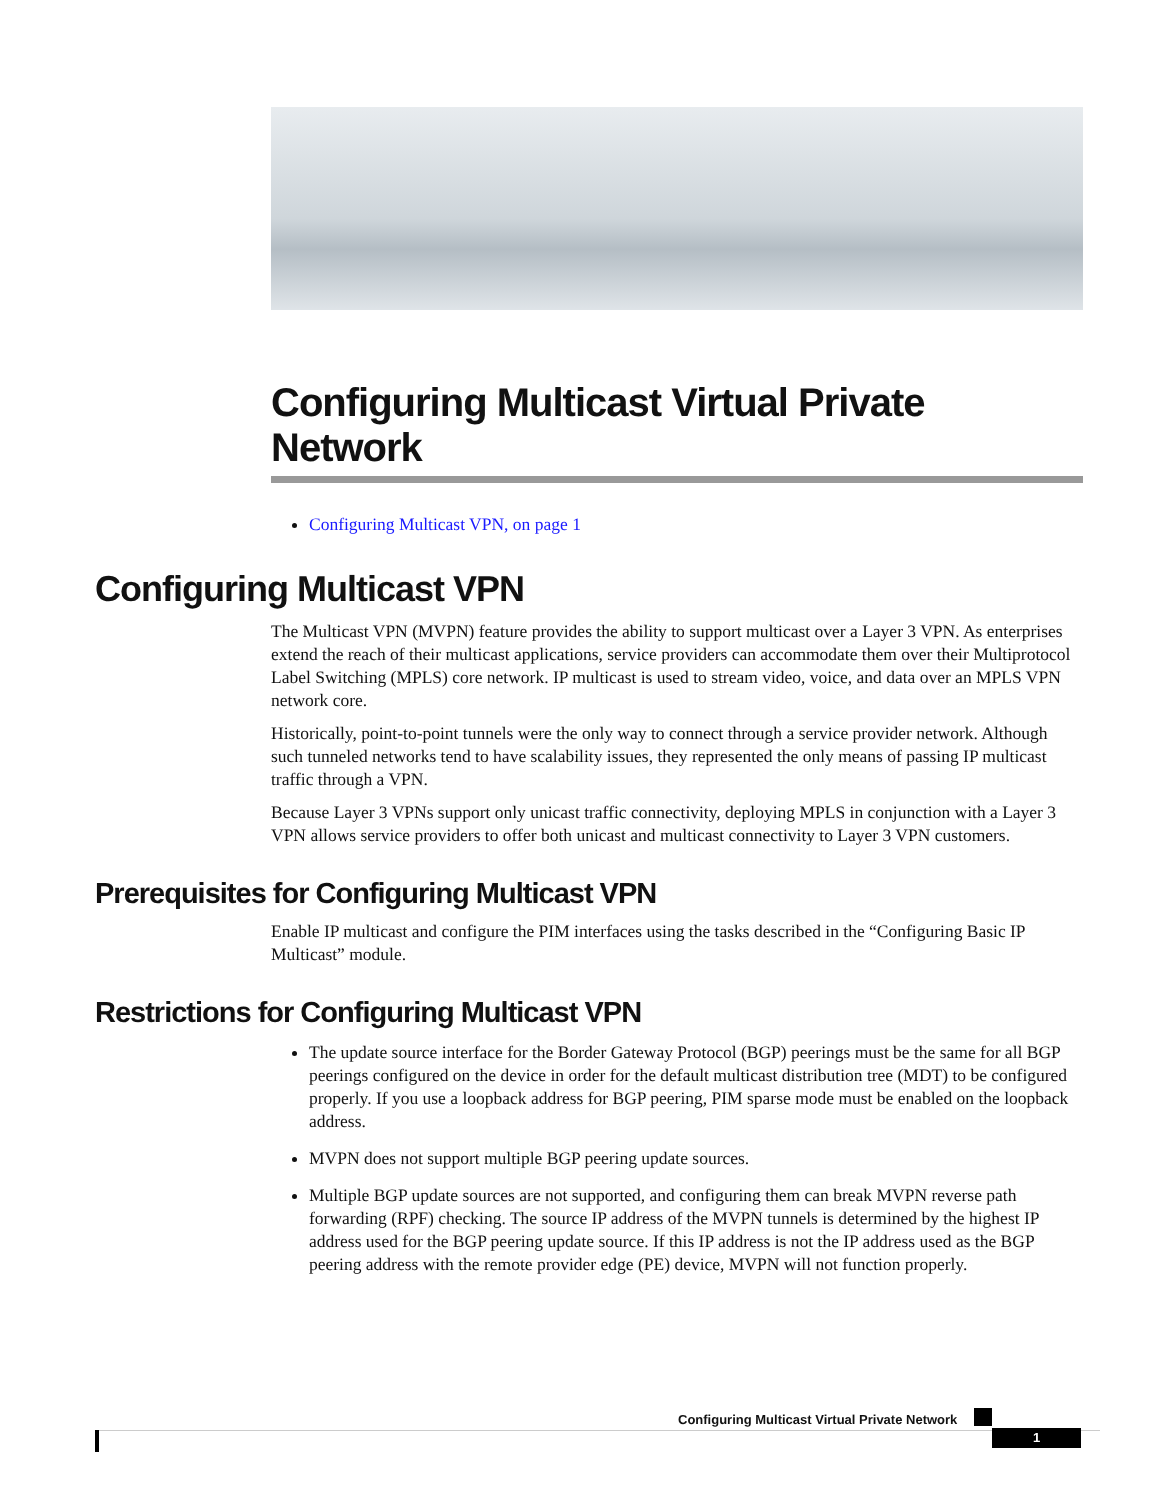Configuring Multicast Virtual Private Network
Configuring Multicast VPN, on page 1
Configuring Multicast VPN
The Multicast VPN (MVPN) feature provides the ability to support multicast over a Layer 3 VPN. As enterprises extend the reach of their multicast applications, service providers can accommodate them over their Multiprotocol Label Switching (MPLS) core network. IP multicast is used to stream video, voice, and data over an MPLS VPN network core.
Historically, point-to-point tunnels were the only way to connect through a service provider network. Although such tunneled networks tend to have scalability issues, they represented the only means of passing IP multicast traffic through a VPN.
Because Layer 3 VPNs support only unicast traffic connectivity, deploying MPLS in conjunction with a Layer 3 VPN allows service providers to offer both unicast and multicast connectivity to Layer 3 VPN customers.
Prerequisites for Configuring Multicast VPN
Enable IP multicast and configure the PIM interfaces using the tasks described in the “Configuring Basic IP Multicast” module.
Restrictions for Configuring Multicast VPN
The update source interface for the Border Gateway Protocol (BGP) peerings must be the same for all BGP peerings configured on the device in order for the default multicast distribution tree (MDT) to be configured properly. If you use a loopback address for BGP peering, PIM sparse mode must be enabled on the loopback address.
MVPN does not support multiple BGP peering update sources.
Multiple BGP update sources are not supported, and configuring them can break MVPN reverse path forwarding (RPF) checking. The source IP address of the MVPN tunnels is determined by the highest IP address used for the BGP peering update source. If this IP address is not the IP address used as the BGP peering address with the remote provider edge (PE) device, MVPN will not function properly.
Configuring Multicast Virtual Private Network
1